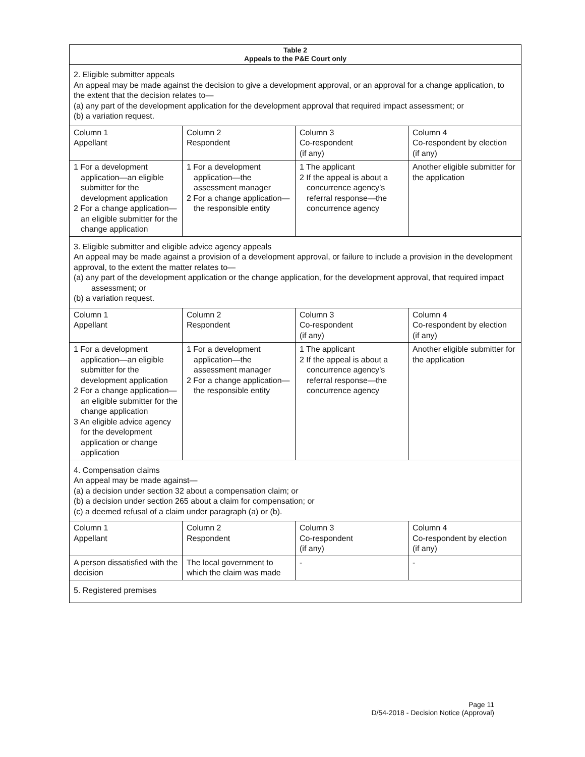| Table 2 Appeals to the P&E Court only | | | |
| --- | --- | --- | --- |
| 2. Eligible submitter appeals An appeal may be made against the decision to give a development approval, or an approval for a change application, to the extent that the decision relates to— (a) any part of the development application for the development approval that required impact assessment; or (b) a variation request. | | | |
| Column 1 Appellant | Column 2 Respondent | Column 3 Co-respondent (if any) | Column 4 Co-respondent by election (if any) |
| 1 For a development application—an eligible submitter for the development application 2 For a change application—an eligible submitter for the change application | 1 For a development application—the assessment manager 2 For a change application—the responsible entity | 1 The applicant 2 If the appeal is about a concurrence agency’s referral response—the concurrence agency | Another eligible submitter for the application |
| 3. Eligible submitter and eligible advice agency appeals An appeal may be made against a provision of a development approval, or failure to include a provision in the development approval, to the extent the matter relates to— (a) any part of the development application or the change application, for the development approval, that required impact assessment; or (b) a variation request. | | | |
| Column 1 Appellant | Column 2 Respondent | Column 3 Co-respondent (if any) | Column 4 Co-respondent by election (if any) |
| 1 For a development application—an eligible submitter for the development application 2 For a change application—an eligible submitter for the change application 3 An eligible advice agency for the development application or change application | 1 For a development application—the assessment manager 2 For a change application—the responsible entity | 1 The applicant 2 If the appeal is about a concurrence agency’s referral response—the concurrence agency | Another eligible submitter for the application |
| 4. Compensation claims An appeal may be made against— (a) a decision under section 32 about a compensation claim; or (b) a decision under section 265 about a claim for compensation; or (c) a deemed refusal of a claim under paragraph (a) or (b). | | | |
| Column 1 Appellant | Column 2 Respondent | Column 3 Co-respondent (if any) | Column 4 Co-respondent by election (if any) |
| A person dissatisfied with the decision | The local government to which the claim was made | - | - |
| 5. Registered premises | | | |
Page 11
D/54-2018 - Decision Notice (Approval)